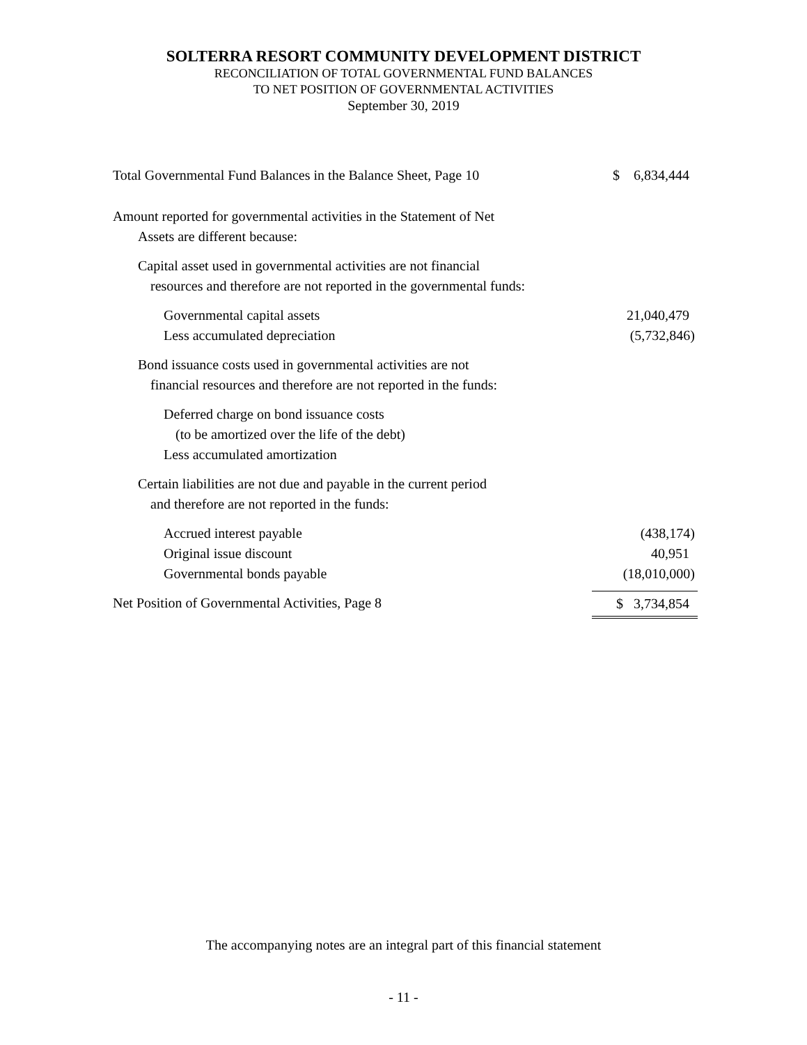SOLTERRA RESORT COMMUNITY DEVELOPMENT DISTRICT
RECONCILIATION OF TOTAL GOVERNMENTAL FUND BALANCES
TO NET POSITION OF GOVERNMENTAL ACTIVITIES
September 30, 2019
| Total Governmental Fund Balances in the Balance Sheet, Page 10 | $ 6,834,444 |
| Amount reported for governmental activities in the Statement of Net | |
| Assets are different because: | |
| Capital asset used in governmental activities are not financial | |
| resources and therefore are not reported in the governmental funds: | |
| Governmental capital assets | 21,040,479 |
| Less accumulated depreciation | (5,732,846) |
| Bond issuance costs used in governmental activities are not | |
| financial resources and therefore are not reported in the funds: | |
| Deferred charge on bond issuance costs | |
| (to be amortized over the life of the debt) | |
| Less accumulated amortization | |
| Certain liabilities are not due and payable in the current period | |
| and therefore are not reported in the funds: | |
| Accrued interest payable | (438,174) |
| Original issue discount | 40,951 |
| Governmental bonds payable | (18,010,000) |
| Net Position of Governmental Activities, Page 8 | $ 3,734,854 |
The accompanying notes are an integral part of this financial statement
- 11 -